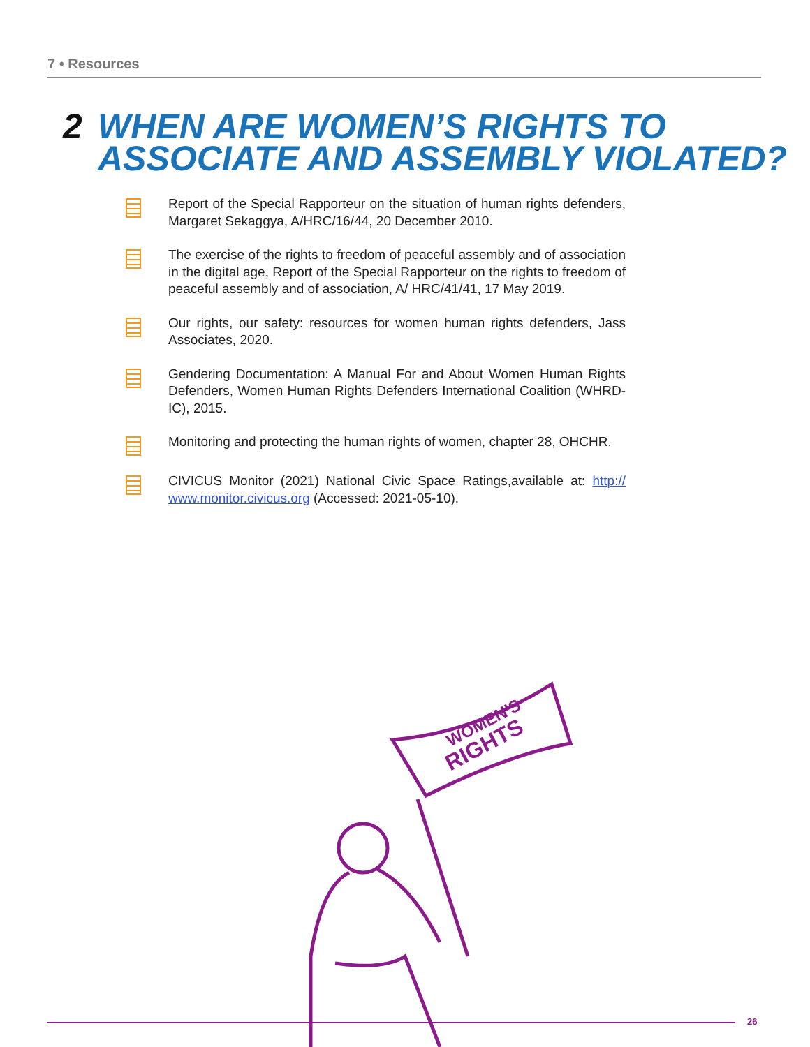7 • Resources
2 WHEN ARE WOMEN’S RIGHTS TO
ASSOCIATE AND ASSEMBLY VIOLATED?
Report of the Special Rapporteur on the situation of human rights defenders, Margaret Sekaggya, A/HRC/16/44, 20 December 2010.
The exercise of the rights to freedom of peaceful assembly and of association in the digital age, Report of the Special Rapporteur on the rights to freedom of peaceful assembly and of association, A/ HRC/41/41, 17 May 2019.
Our rights, our safety: resources for women human rights defenders, Jass Associates, 2020.
Gendering Documentation: A Manual For and About Women Human Rights Defenders, Women Human Rights Defenders International Coalition (WHRD-IC), 2015.
Monitoring and protecting the human rights of women, chapter 28, OHCHR.
CIVICUS Monitor (2021) National Civic Space Ratings,available at: http:// www.monitor.civicus.org (Accessed: 2021-05-10).
WOMEN'S
RIGHTS
26